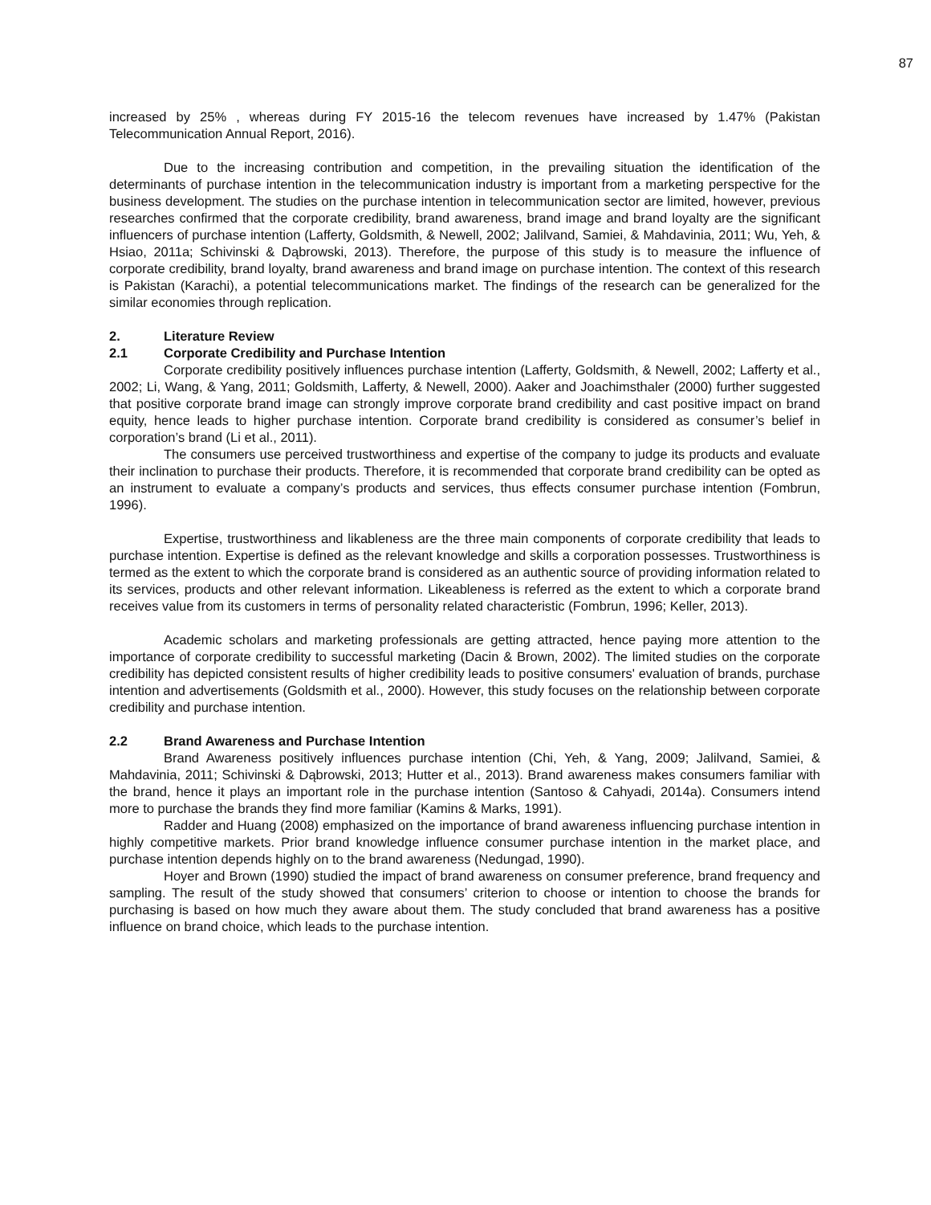87
increased by 25% , whereas during FY 2015-16 the telecom revenues have increased by 1.47% (Pakistan Telecommunication Annual Report, 2016).
Due to the increasing contribution and competition, in the prevailing situation the identification of the determinants of purchase intention in the telecommunication industry is important from a marketing perspective for the business development. The studies on the purchase intention in telecommunication sector are limited, however, previous researches confirmed that the corporate credibility, brand awareness, brand image and brand loyalty are the significant influencers of purchase intention (Lafferty, Goldsmith, & Newell, 2002; Jalilvand, Samiei, & Mahdavinia, 2011; Wu, Yeh, & Hsiao, 2011a; Schivinski & Dąbrowski, 2013). Therefore, the purpose of this study is to measure the influence of corporate credibility, brand loyalty, brand awareness and brand image on purchase intention. The context of this research is Pakistan (Karachi), a potential telecommunications market. The findings of the research can be generalized for the similar economies through replication.
2. Literature Review
2.1 Corporate Credibility and Purchase Intention
Corporate credibility positively influences purchase intention (Lafferty, Goldsmith, & Newell, 2002; Lafferty et al., 2002; Li, Wang, & Yang, 2011; Goldsmith, Lafferty, & Newell, 2000). Aaker and Joachimsthaler (2000) further suggested that positive corporate brand image can strongly improve corporate brand credibility and cast positive impact on brand equity, hence leads to higher purchase intention. Corporate brand credibility is considered as consumer’s belief in corporation’s brand (Li et al., 2011).
The consumers use perceived trustworthiness and expertise of the company to judge its products and evaluate their inclination to purchase their products. Therefore, it is recommended that corporate brand credibility can be opted as an instrument to evaluate a company’s products and services, thus effects consumer purchase intention (Fombrun, 1996).
Expertise, trustworthiness and likableness are the three main components of corporate credibility that leads to purchase intention. Expertise is defined as the relevant knowledge and skills a corporation possesses. Trustworthiness is termed as the extent to which the corporate brand is considered as an authentic source of providing information related to its services, products and other relevant information. Likeableness is referred as the extent to which a corporate brand receives value from its customers in terms of personality related characteristic (Fombrun, 1996; Keller, 2013).
Academic scholars and marketing professionals are getting attracted, hence paying more attention to the importance of corporate credibility to successful marketing (Dacin & Brown, 2002). The limited studies on the corporate credibility has depicted consistent results of higher credibility leads to positive consumers' evaluation of brands, purchase intention and advertisements (Goldsmith et al., 2000). However, this study focuses on the relationship between corporate credibility and purchase intention.
2.2 Brand Awareness and Purchase Intention
Brand Awareness positively influences purchase intention (Chi, Yeh, & Yang, 2009; Jalilvand, Samiei, & Mahdavinia, 2011; Schivinski & Dąbrowski, 2013; Hutter et al., 2013). Brand awareness makes consumers familiar with the brand, hence it plays an important role in the purchase intention (Santoso & Cahyadi, 2014a). Consumers intend more to purchase the brands they find more familiar (Kamins & Marks, 1991).
Radder and Huang (2008) emphasized on the importance of brand awareness influencing purchase intention in highly competitive markets. Prior brand knowledge influence consumer purchase intention in the market place, and purchase intention depends highly on to the brand awareness (Nedungad, 1990).
Hoyer and Brown (1990) studied the impact of brand awareness on consumer preference, brand frequency and sampling. The result of the study showed that consumers’ criterion to choose or intention to choose the brands for purchasing is based on how much they aware about them. The study concluded that brand awareness has a positive influence on brand choice, which leads to the purchase intention.